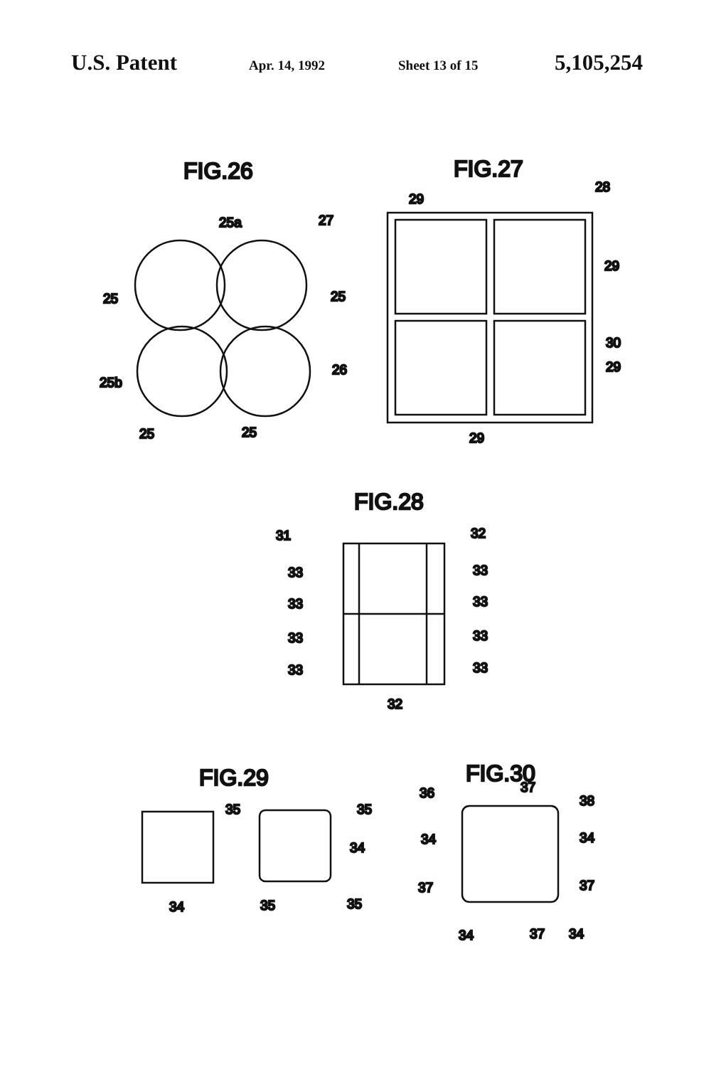U.S. Patent
Apr. 14, 1992 Sheet 13 of 15
5,105,254
FIG.26
25a
27
25
25
25b
26
25
25
FIG.27
28
29
29
30
29
29
FIG.28
31
32
33
33
33
33
33
33
33
33
32
FIG.29
35
35
34
34
35
35
FIG.30
36
37
38
34
34
37
37
34
37
34